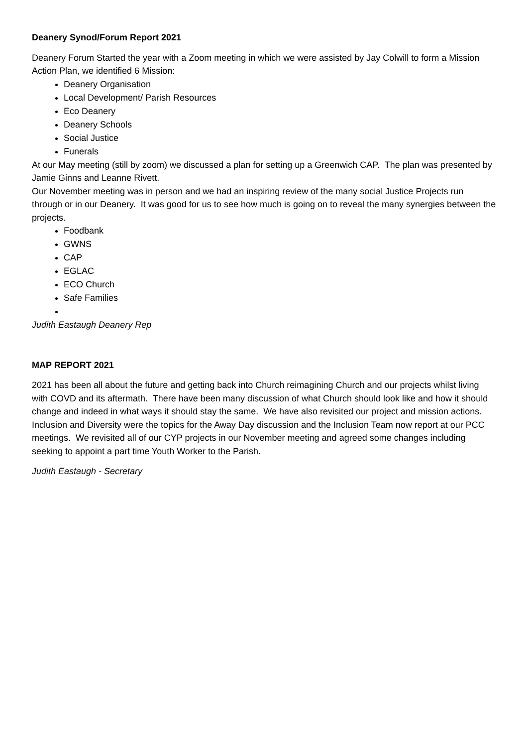Deanery Synod/Forum Report 2021
Deanery Forum Started the year with a Zoom meeting in which we were assisted by Jay Colwill to form a Mission Action Plan, we identified 6 Mission:
Deanery Organisation
Local Development/ Parish Resources
Eco Deanery
Deanery Schools
Social Justice
Funerals
At our May meeting (still by zoom) we discussed a plan for setting up a Greenwich CAP. The plan was presented by Jamie Ginns and Leanne Rivett.
Our November meeting was in person and we had an inspiring review of the many social Justice Projects run through or in our Deanery. It was good for us to see how much is going on to reveal the many synergies between the projects.
Foodbank
GWNS
CAP
EGLAC
ECO Church
Safe Families
Judith Eastaugh Deanery Rep
MAP REPORT 2021
2021 has been all about the future and getting back into Church reimagining Church and our projects whilst living with COVD and its aftermath. There have been many discussion of what Church should look like and how it should change and indeed in what ways it should stay the same. We have also revisited our project and mission actions. Inclusion and Diversity were the topics for the Away Day discussion and the Inclusion Team now report at our PCC meetings. We revisited all of our CYP projects in our November meeting and agreed some changes including seeking to appoint a part time Youth Worker to the Parish.
Judith Eastaugh - Secretary